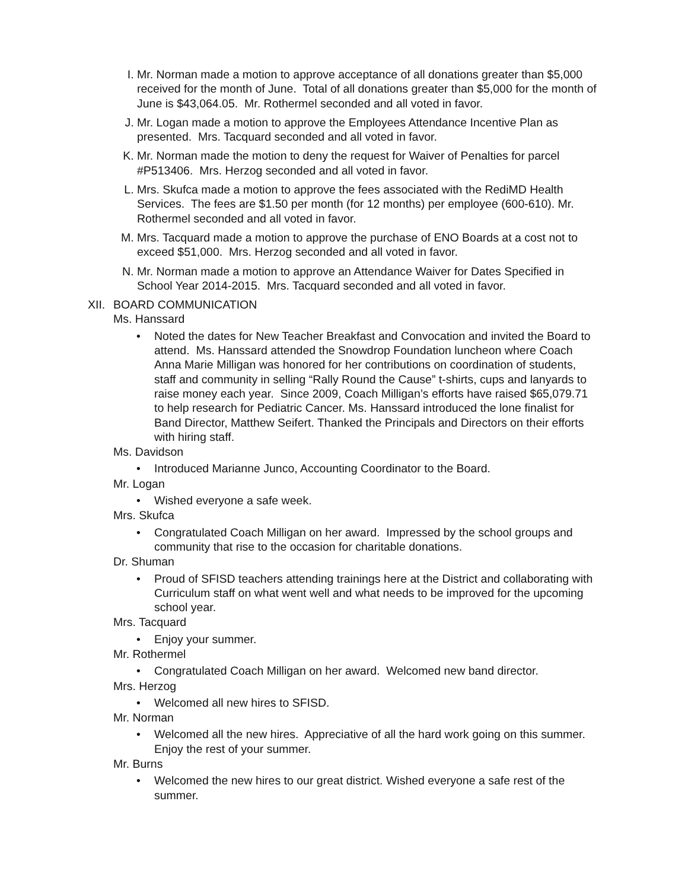I. Mr. Norman made a motion to approve acceptance of all donations greater than $5,000 received for the month of June. Total of all donations greater than $5,000 for the month of June is $43,064.05. Mr. Rothermel seconded and all voted in favor.
J. Mr. Logan made a motion to approve the Employees Attendance Incentive Plan as presented. Mrs. Tacquard seconded and all voted in favor.
K. Mr. Norman made the motion to deny the request for Waiver of Penalties for parcel #P513406. Mrs. Herzog seconded and all voted in favor.
L. Mrs. Skufca made a motion to approve the fees associated with the RediMD Health Services. The fees are $1.50 per month (for 12 months) per employee (600-610). Mr. Rothermel seconded and all voted in favor.
M. Mrs. Tacquard made a motion to approve the purchase of ENO Boards at a cost not to exceed $51,000. Mrs. Herzog seconded and all voted in favor.
N. Mr. Norman made a motion to approve an Attendance Waiver for Dates Specified in School Year 2014-2015. Mrs. Tacquard seconded and all voted in favor.
XII.
BOARD COMMUNICATION
Ms. Hanssard
• Noted the dates for New Teacher Breakfast and Convocation and invited the Board to attend. Ms. Hanssard attended the Snowdrop Foundation luncheon where Coach Anna Marie Milligan was honored for her contributions on coordination of students, staff and community in selling “Rally Round the Cause” t-shirts, cups and lanyards to raise money each year. Since 2009, Coach Milligan’s efforts have raised $65,079.71 to help research for Pediatric Cancer. Ms. Hanssard introduced the lone finalist for Band Director, Matthew Seifert. Thanked the Principals and Directors on their efforts with hiring staff.
Ms. Davidson
• Introduced Marianne Junco, Accounting Coordinator to the Board.
Mr. Logan
• Wished everyone a safe week.
Mrs. Skufca
• Congratulated Coach Milligan on her award. Impressed by the school groups and community that rise to the occasion for charitable donations.
Dr. Shuman
• Proud of SFISD teachers attending trainings here at the District and collaborating with Curriculum staff on what went well and what needs to be improved for the upcoming school year.
Mrs. Tacquard
• Enjoy your summer.
Mr. Rothermel
• Congratulated Coach Milligan on her award. Welcomed new band director.
Mrs. Herzog
• Welcomed all new hires to SFISD.
Mr. Norman
• Welcomed all the new hires. Appreciative of all the hard work going on this summer. Enjoy the rest of your summer.
Mr. Burns
• Welcomed the new hires to our great district. Wished everyone a safe rest of the summer.